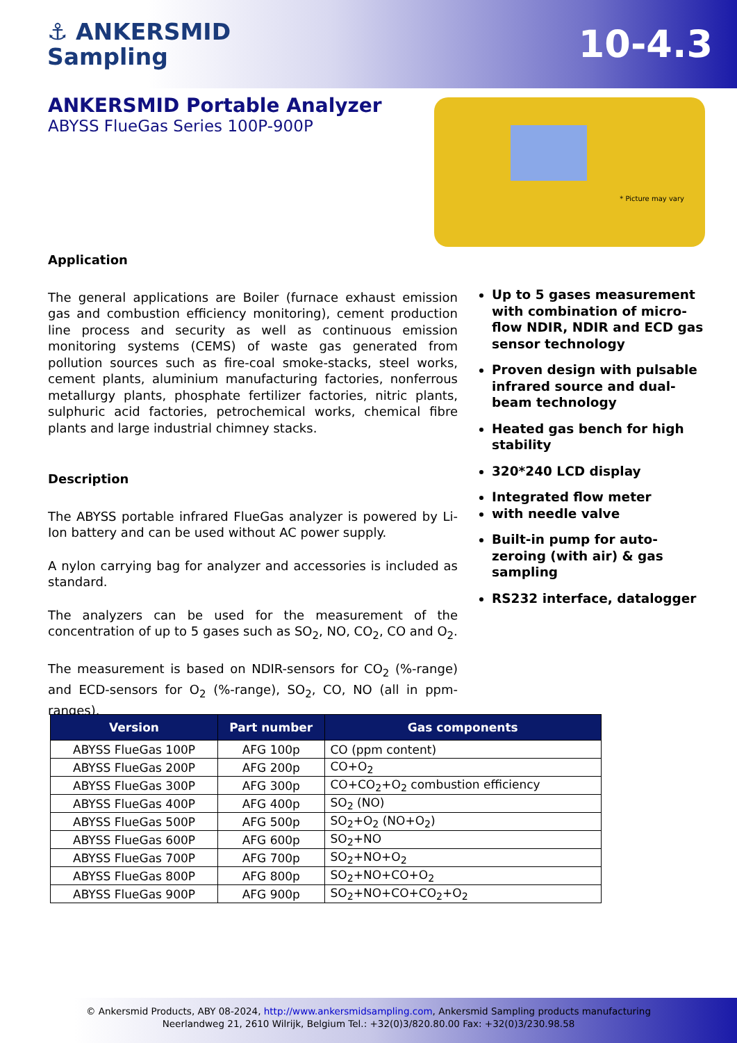⚓ ANKERSMID
Sampling
10-4.3
ANKERSMID Portable Analyzer
ABYSS FlueGas Series 100P-900P
* Picture may vary
Application
The general applications are Boiler (furnace exhaust emission gas and combustion efficiency monitoring), cement production line process and security as well as continuous emission monitoring systems (CEMS) of waste gas generated from pollution sources such as fire-coal smoke-stacks, steel works, cement plants, aluminium manufacturing factories, nonferrous metallurgy plants, phosphate fertilizer factories, nitric plants, sulphuric acid factories, petrochemical works, chemical fibre plants and large industrial chimney stacks.
Description
The ABYSS portable infrared FlueGas analyzer is powered by Li-Ion battery and can be used without AC power supply.
A nylon carrying bag for analyzer and accessories is included as standard.
The analyzers can be used for the measurement of the concentration of up to 5 gases such as SO<sub>2</sub>, NO, CO<sub>2</sub>, CO and O<sub>2</sub>.
The measurement is based on NDIR-sensors for CO<sub>2</sub> (%-range) and ECD-sensors for O<sub>2</sub> (%-range), SO<sub>2</sub>, CO, NO (all in ppm-ranges).
Up to 5 gases measurement with combination of micro-flow NDIR, NDIR and ECD gas sensor technology
Proven design with pulsable infrared source and dual-beam technology
Heated gas bench for high stability
320*240 LCD display
Integrated flow meter
with needle valve
Built-in pump for auto-zeroing (with air) & gas sampling
RS232 interface, datalogger
| Version | Part number | Gas components |
| --- | --- | --- |
| ABYSS FlueGas 100P | AFG 100p | CO (ppm content) |
| ABYSS FlueGas 200P | AFG 200p | CO+O<sub>2</sub> |
| ABYSS FlueGas 300P | AFG 300p | CO+CO<sub>2</sub>+O<sub>2</sub> combustion efficiency |
| ABYSS FlueGas 400P | AFG 400p | SO<sub>2</sub> (NO) |
| ABYSS FlueGas 500P | AFG 500p | SO<sub>2</sub>+O<sub>2</sub> (NO+O<sub>2</sub>) |
| ABYSS FlueGas 600P | AFG 600p | SO<sub>2</sub>+NO |
| ABYSS FlueGas 700P | AFG 700p | SO<sub>2</sub>+NO+O<sub>2</sub> |
| ABYSS FlueGas 800P | AFG 800p | SO<sub>2</sub>+NO+CO+O<sub>2</sub> |
| ABYSS FlueGas 900P | AFG 900p | SO<sub>2</sub>+NO+CO+CO<sub>2</sub>+O<sub>2</sub> |
© Ankersmid Products, ABY 08-2024, http://www.ankersmidsampling.com, Ankersmid Sampling products manufacturing
Neerlandweg 21, 2610 Wilrijk, Belgium Tel.: +32(0)3/820.80.00 Fax: +32(0)3/230.98.58